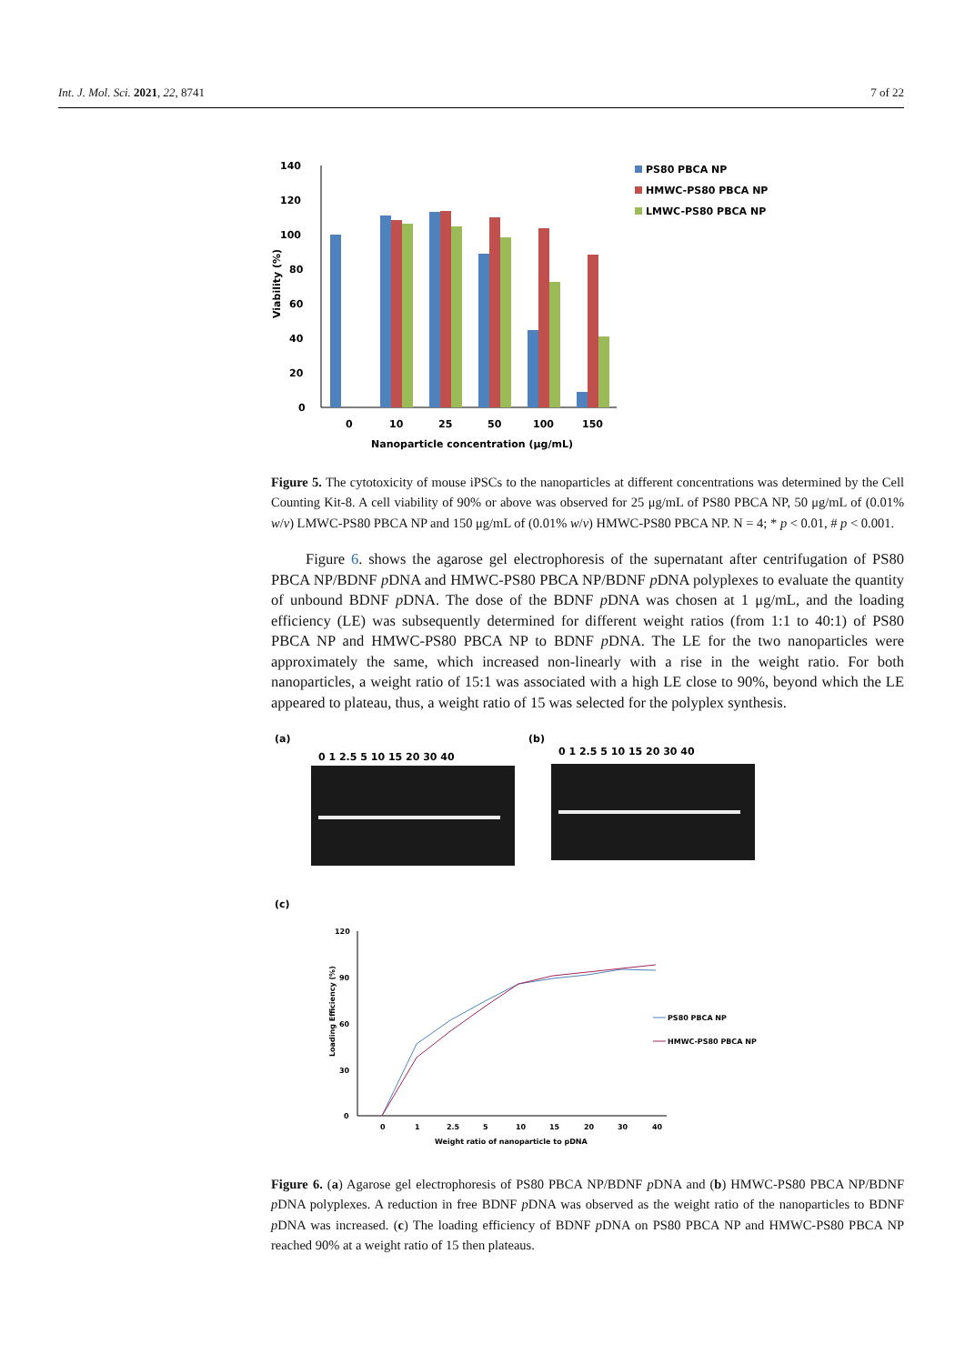Int. J. Mol. Sci. 2021, 22, 8741 7 of 22
140
120
100
80
60
40
20
0
Viability (%)
0
10
25
50
100
150
Nanoparticle concentration (μg/mL)
PS80 PBCA NP
HMWC-PS80 PBCA NP
LMWC-PS80 PBCA NP
Figure 5. The cytotoxicity of mouse iPSCs to the nanoparticles at different concentrations was determined by the Cell Counting Kit-8. A cell viability of 90% or above was observed for 25 μg/mL of PS80 PBCA NP, 50 μg/mL of (0.01% w/v) LMWC-PS80 PBCA NP and 150 μg/mL of (0.01% w/v) HMWC-PS80 PBCA NP. N = 4; * p < 0.01, # p < 0.001.
Figure 6. shows the agarose gel electrophoresis of the supernatant after centrifugation of PS80 PBCA NP/BDNF p DNA and HMWC-PS80 PBCA NP/BDNF p DNA polyplexes to evaluate the quantity of unbound BDNF p DNA. The dose of the BDNF p DNA was chosen at 1 μg/mL, and the loading efficiency (LE) was subsequently determined for different weight ratios (from 1:1 to 40:1) of PS80 PBCA NP and HMWC-PS80 PBCA NP to BDNF p DNA. The LE for the two nanoparticles were approximately the same, which increased non-linearly with a rise in the weight ratio. For both nanoparticles, a weight ratio of 15:1 was associated with a high LE close to 90%, beyond which the LE appeared to plateau, thus, a weight ratio of 15 was selected for the polyplex synthesis.
(a)
(b)
0 1 2.5 5 10 15 20 30 40
0 1 2.5 5 10 15 20 30 40
(c)
120
90
60
30
0
0
1
2.5
5
10
15
20
30
40
Weight ratio of nanoparticle to pDNA
Loading Efficiency (%)
PS80 PBCA NP
HMWC-PS80 PBCA NP
Figure 6. (a) Agarose gel electrophoresis of PS80 PBCA NP/BDNF p DNA and (b) HMWC-PS80 PBCA NP/BDNF p DNA polyplexes. A reduction in free BDNF p DNA was observed as the weight ratio of the nanoparticles to BDNF p DNA was increased. (c) The loading efficiency of BDNF p DNA on PS80 PBCA NP and HMWC-PS80 PBCA NP reached 90% at a weight ratio of 15 then plateaus.